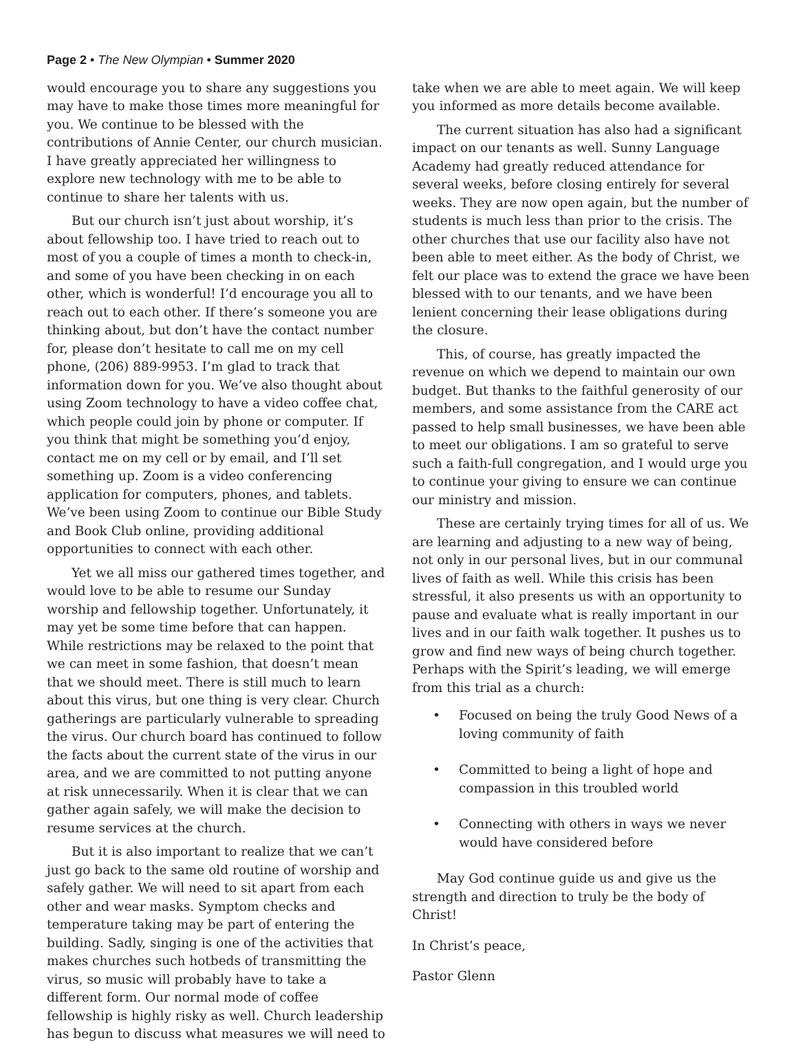Page 2 • The New Olympian • Summer 2020
would encourage you to share any suggestions you may have to make those times more meaningful for you. We continue to be blessed with the contributions of Annie Center, our church musician. I have greatly appreciated her willingness to explore new technology with me to be able to continue to share her talents with us.
But our church isn’t just about worship, it’s about fellowship too. I have tried to reach out to most of you a couple of times a month to check-in, and some of you have been checking in on each other, which is wonderful! I’d encourage you all to reach out to each other. If there’s someone you are thinking about, but don’t have the contact number for, please don’t hesitate to call me on my cell phone, (206) 889-9953. I’m glad to track that information down for you. We’ve also thought about using Zoom technology to have a video coffee chat, which people could join by phone or computer. If you think that might be something you’d enjoy, contact me on my cell or by email, and I’ll set something up. Zoom is a video conferencing application for computers, phones, and tablets. We’ve been using Zoom to continue our Bible Study and Book Club online, providing additional opportunities to connect with each other.
Yet we all miss our gathered times together, and would love to be able to resume our Sunday worship and fellowship together. Unfortunately, it may yet be some time before that can happen. While restrictions may be relaxed to the point that we can meet in some fashion, that doesn’t mean that we should meet. There is still much to learn about this virus, but one thing is very clear. Church gatherings are particularly vulnerable to spreading the virus. Our church board has continued to follow the facts about the current state of the virus in our area, and we are committed to not putting anyone at risk unnecessarily. When it is clear that we can gather again safely, we will make the decision to resume services at the church.
But it is also important to realize that we can’t just go back to the same old routine of worship and safely gather. We will need to sit apart from each other and wear masks. Symptom checks and temperature taking may be part of entering the building. Sadly, singing is one of the activities that makes churches such hotbeds of transmitting the virus, so music will probably have to take a different form. Our normal mode of coffee fellowship is highly risky as well. Church leadership has begun to discuss what measures we will need to
take when we are able to meet again. We will keep you informed as more details become available.
The current situation has also had a significant impact on our tenants as well. Sunny Language Academy had greatly reduced attendance for several weeks, before closing entirely for several weeks. They are now open again, but the number of students is much less than prior to the crisis. The other churches that use our facility also have not been able to meet either. As the body of Christ, we felt our place was to extend the grace we have been blessed with to our tenants, and we have been lenient concerning their lease obligations during the closure.
This, of course, has greatly impacted the revenue on which we depend to maintain our own budget. But thanks to the faithful generosity of our members, and some assistance from the CARE act passed to help small businesses, we have been able to meet our obligations. I am so grateful to serve such a faith-full congregation, and I would urge you to continue your giving to ensure we can continue our ministry and mission.
These are certainly trying times for all of us. We are learning and adjusting to a new way of being, not only in our personal lives, but in our communal lives of faith as well. While this crisis has been stressful, it also presents us with an opportunity to pause and evaluate what is really important in our lives and in our faith walk together. It pushes us to grow and find new ways of being church together. Perhaps with the Spirit’s leading, we will emerge from this trial as a church:
• Focused on being the truly Good News of a loving community of faith
• Committed to being a light of hope and compassion in this troubled world
• Connecting with others in ways we never would have considered before
May God continue guide us and give us the strength and direction to truly be the body of Christ!
In Christ’s peace,
Pastor Glenn